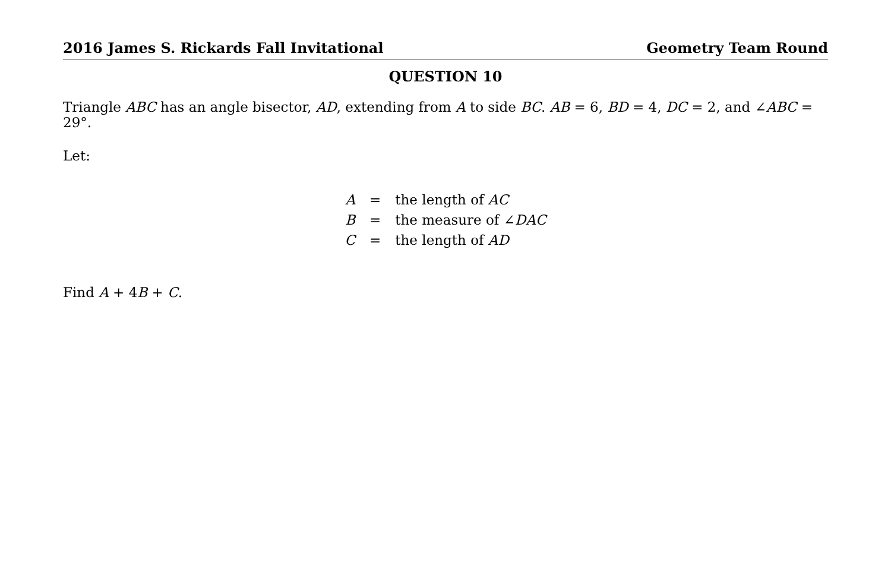2016 James S. Rickards Fall Invitational Geometry Team Round
QUESTION 10
Triangle ABC has an angle bisector, AD, extending from A to side BC. AB = 6, BD = 4, DC = 2, and ∠ABC = 29°.
Let:
| A | = | the length of AC |
| B | = | the measure of ∠ DAC |
| C | = | the length of AD |
Find A + 4B + C.